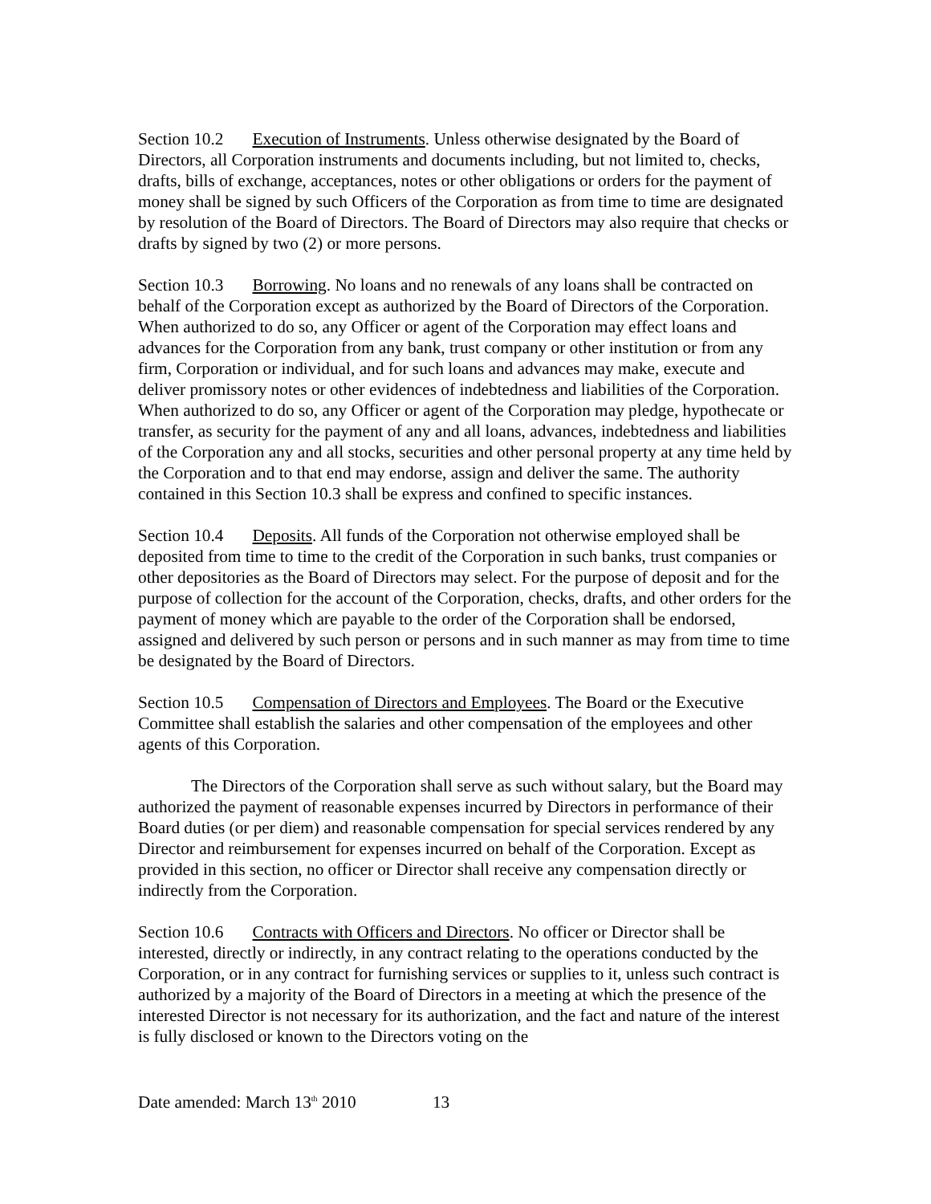Section 10.2 Execution of Instruments. Unless otherwise designated by the Board of Directors, all Corporation instruments and documents including, but not limited to, checks, drafts, bills of exchange, acceptances, notes or other obligations or orders for the payment of money shall be signed by such Officers of the Corporation as from time to time are designated by resolution of the Board of Directors. The Board of Directors may also require that checks or drafts by signed by two (2) or more persons.
Section 10.3 Borrowing. No loans and no renewals of any loans shall be contracted on behalf of the Corporation except as authorized by the Board of Directors of the Corporation. When authorized to do so, any Officer or agent of the Corporation may effect loans and advances for the Corporation from any bank, trust company or other institution or from any firm, Corporation or individual, and for such loans and advances may make, execute and deliver promissory notes or other evidences of indebtedness and liabilities of the Corporation. When authorized to do so, any Officer or agent of the Corporation may pledge, hypothecate or transfer, as security for the payment of any and all loans, advances, indebtedness and liabilities of the Corporation any and all stocks, securities and other personal property at any time held by the Corporation and to that end may endorse, assign and deliver the same. The authority contained in this Section 10.3 shall be express and confined to specific instances.
Section 10.4 Deposits. All funds of the Corporation not otherwise employed shall be deposited from time to time to the credit of the Corporation in such banks, trust companies or other depositories as the Board of Directors may select. For the purpose of deposit and for the purpose of collection for the account of the Corporation, checks, drafts, and other orders for the payment of money which are payable to the order of the Corporation shall be endorsed, assigned and delivered by such person or persons and in such manner as may from time to time be designated by the Board of Directors.
Section 10.5 Compensation of Directors and Employees. The Board or the Executive Committee shall establish the salaries and other compensation of the employees and other agents of this Corporation.
The Directors of the Corporation shall serve as such without salary, but the Board may authorized the payment of reasonable expenses incurred by Directors in performance of their Board duties (or per diem) and reasonable compensation for special services rendered by any Director and reimbursement for expenses incurred on behalf of the Corporation. Except as provided in this section, no officer or Director shall receive any compensation directly or indirectly from the Corporation.
Section 10.6 Contracts with Officers and Directors. No officer or Director shall be interested, directly or indirectly, in any contract relating to the operations conducted by the Corporation, or in any contract for furnishing services or supplies to it, unless such contract is authorized by a majority of the Board of Directors in a meeting at which the presence of the interested Director is not necessary for its authorization, and the fact and nature of the interest is fully disclosed or known to the Directors voting on the
Date amended: March 13<sup>th</sup> 2010 13